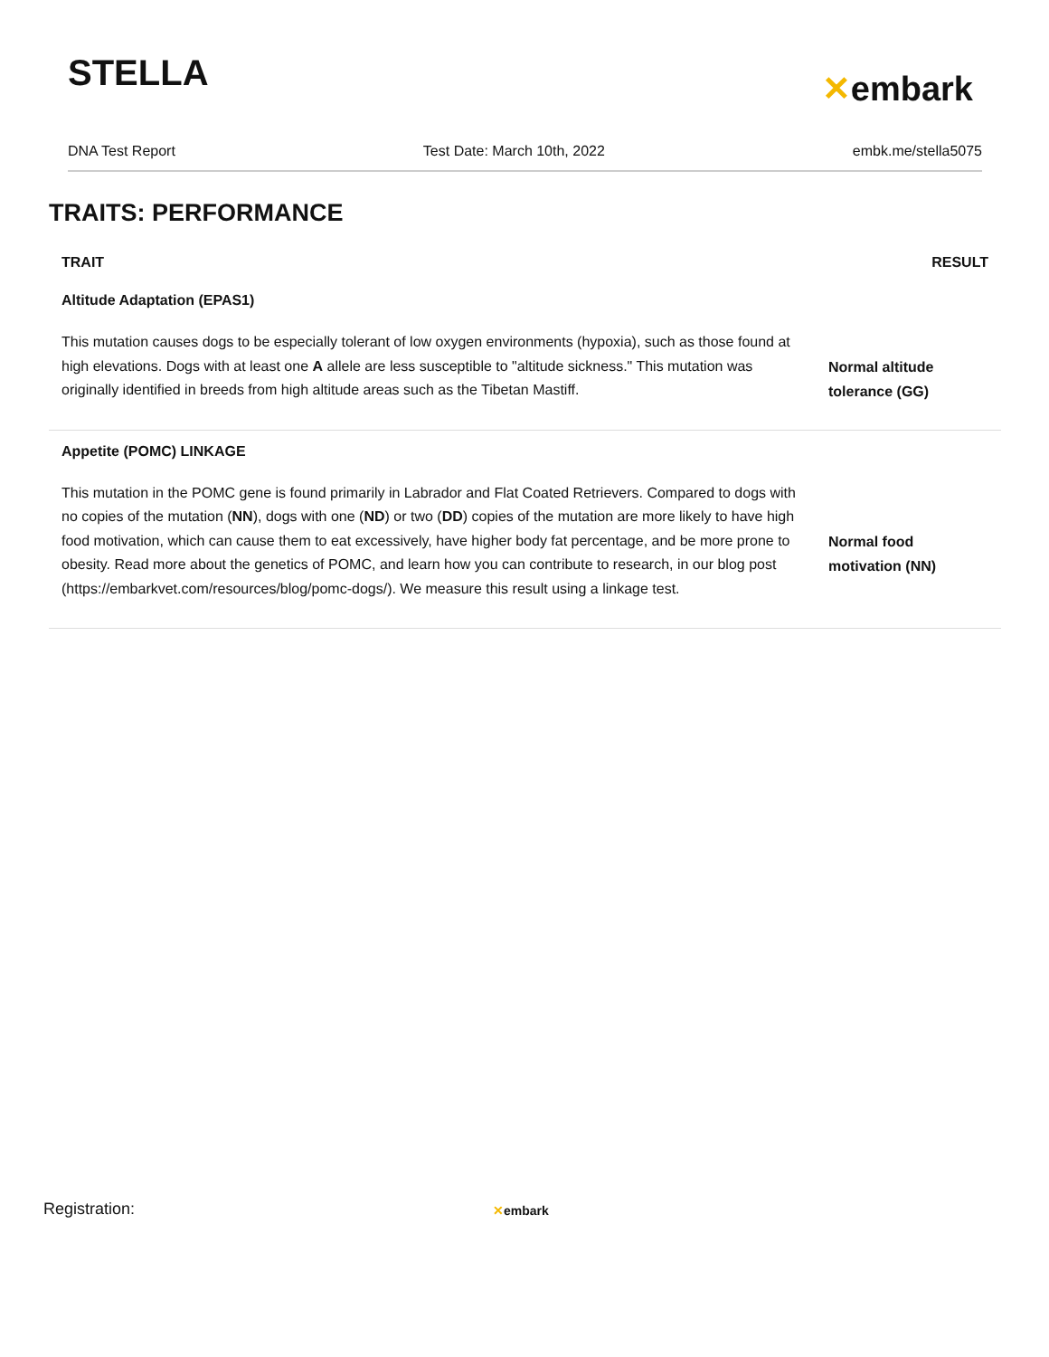STELLA
✕embark
DNA Test Report Test Date: March 10th, 2022 embk.me/stella5075
TRAITS: PERFORMANCE
| TRAIT | RESULT |
| --- | --- |
| Altitude Adaptation (EPAS1) | |
| This mutation causes dogs to be especially tolerant of low oxygen environments (hypoxia), such as those found at high elevations. Dogs with at least one A allele are less susceptible to "altitude sickness." This mutation was originally identified in breeds from high altitude areas such as the Tibetan Mastiff. | Normal altitude tolerance (GG) |
| Appetite (POMC) LINKAGE | |
| This mutation in the POMC gene is found primarily in Labrador and Flat Coated Retrievers. Compared to dogs with no copies of the mutation ( NN ), dogs with one ( ND ) or two ( DD ) copies of the mutation are more likely to have high food motivation, which can cause them to eat excessively, have higher body fat percentage, and be more prone to obesity. Read more about the genetics of POMC, and learn how you can contribute to research, in our blog post (https://embarkvet.com/resources/blog/pomc-dogs/). We measure this result using a linkage test. | Normal food motivation (NN) |
Registration: ✕embark